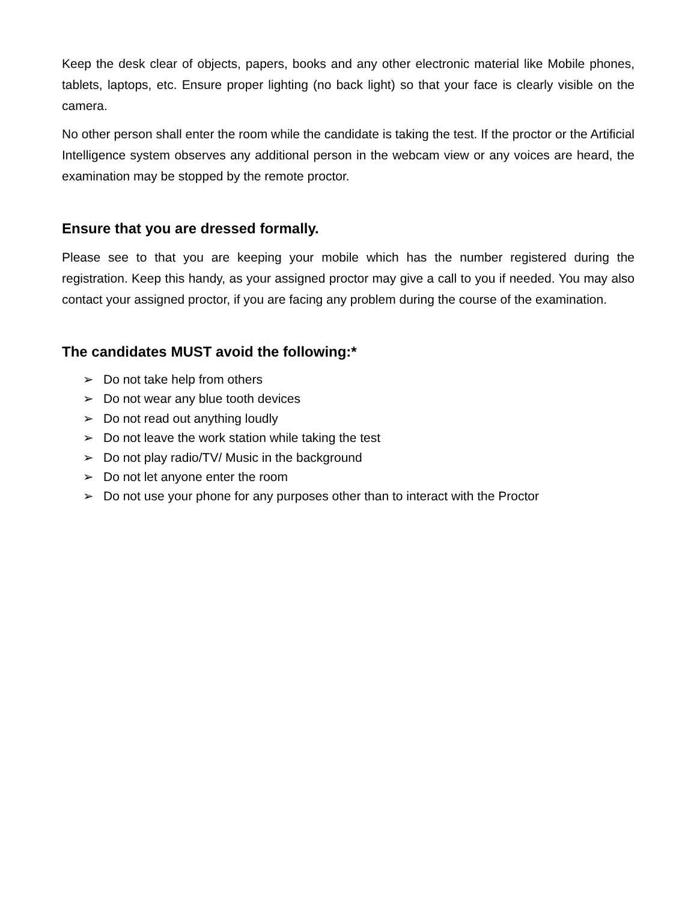Keep the desk clear of objects, papers, books and any other electronic material like Mobile phones, tablets, laptops, etc. Ensure proper lighting (no back light) so that your face is clearly visible on the camera.
No other person shall enter the room while the candidate is taking the test. If the proctor or the Artificial Intelligence system observes any additional person in the webcam view or any voices are heard, the examination may be stopped by the remote proctor.
Ensure that you are dressed formally.
Please see to that you are keeping your mobile which has the number registered during the registration. Keep this handy, as your assigned proctor may give a call to you if needed. You may also contact your assigned proctor, if you are facing any problem during the course of the examination.
The candidates MUST avoid the following:*
➢ Do not take help from others
➢ Do not wear any blue tooth devices
➢ Do not read out anything loudly
➢ Do not leave the work station while taking the test
➢ Do not play radio/TV/ Music in the background
➢ Do not let anyone enter the room
➢ Do not use your phone for any purposes other than to interact with the Proctor